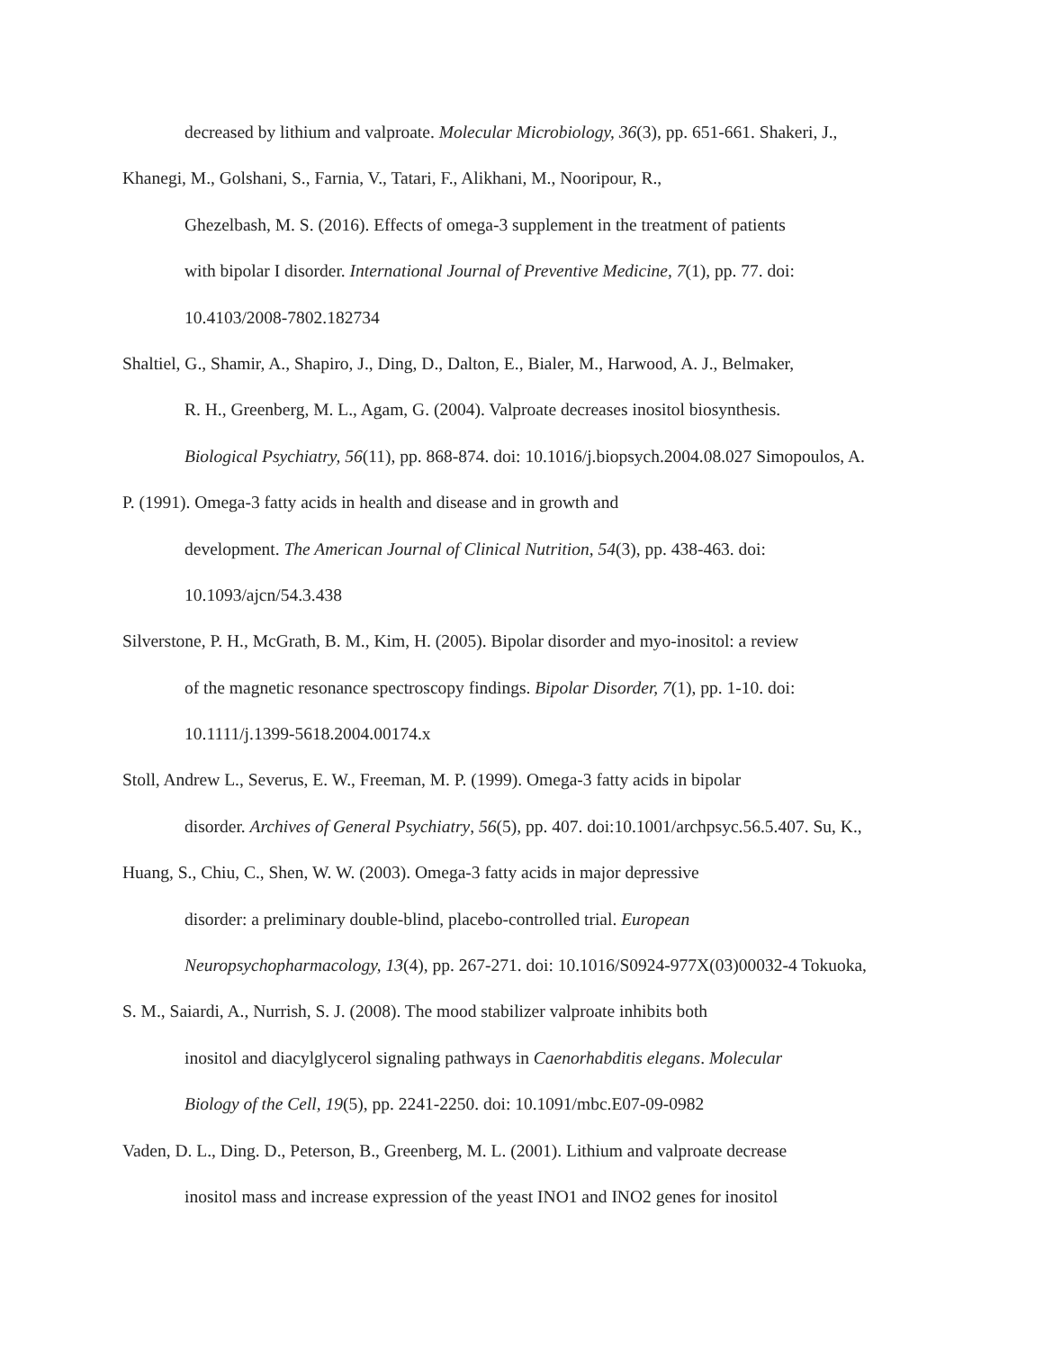decreased by lithium and valproate. Molecular Microbiology, 36(3), pp. 651-661. Shakeri, J.,
Khanegi, M., Golshani, S., Farnia, V., Tatari, F., Alikhani, M., Nooripour, R.,
Ghezelbash, M. S. (2016). Effects of omega-3 supplement in the treatment of patients
with bipolar I disorder. International Journal of Preventive Medicine, 7(1), pp. 77. doi:
10.4103/2008-7802.182734
Shaltiel, G., Shamir, A., Shapiro, J., Ding, D., Dalton, E., Bialer, M., Harwood, A. J., Belmaker,
R. H., Greenberg, M. L., Agam, G. (2004). Valproate decreases inositol biosynthesis.
Biological Psychiatry, 56(11), pp. 868-874. doi: 10.1016/j.biopsych.2004.08.027 Simopoulos, A.
P. (1991). Omega-3 fatty acids in health and disease and in growth and
development. The American Journal of Clinical Nutrition, 54(3), pp. 438-463. doi:
10.1093/ajcn/54.3.438
Silverstone, P. H., McGrath, B. M., Kim, H. (2005). Bipolar disorder and myo-inositol: a review
of the magnetic resonance spectroscopy findings. Bipolar Disorder, 7(1), pp. 1-10. doi:
10.1111/j.1399-5618.2004.00174.x
Stoll, Andrew L., Severus, E. W., Freeman, M. P. (1999). Omega-3 fatty acids in bipolar
disorder. Archives of General Psychiatry, 56(5), pp. 407. doi:10.1001/archpsyc.56.5.407. Su, K.,
Huang, S., Chiu, C., Shen, W. W. (2003). Omega-3 fatty acids in major depressive
disorder: a preliminary double-blind, placebo-controlled trial. European
Neuropsychopharmacology, 13(4), pp. 267-271. doi: 10.1016/S0924-977X(03)00032-4 Tokuoka,
S. M., Saiardi, A., Nurrish, S. J. (2008). The mood stabilizer valproate inhibits both
inositol and diacylglycerol signaling pathways in Caenorhabditis elegans. Molecular
Biology of the Cell, 19(5), pp. 2241-2250. doi: 10.1091/mbc.E07-09-0982
Vaden, D. L., Ding. D., Peterson, B., Greenberg, M. L. (2001). Lithium and valproate decrease
inositol mass and increase expression of the yeast INO1 and INO2 genes for inositol